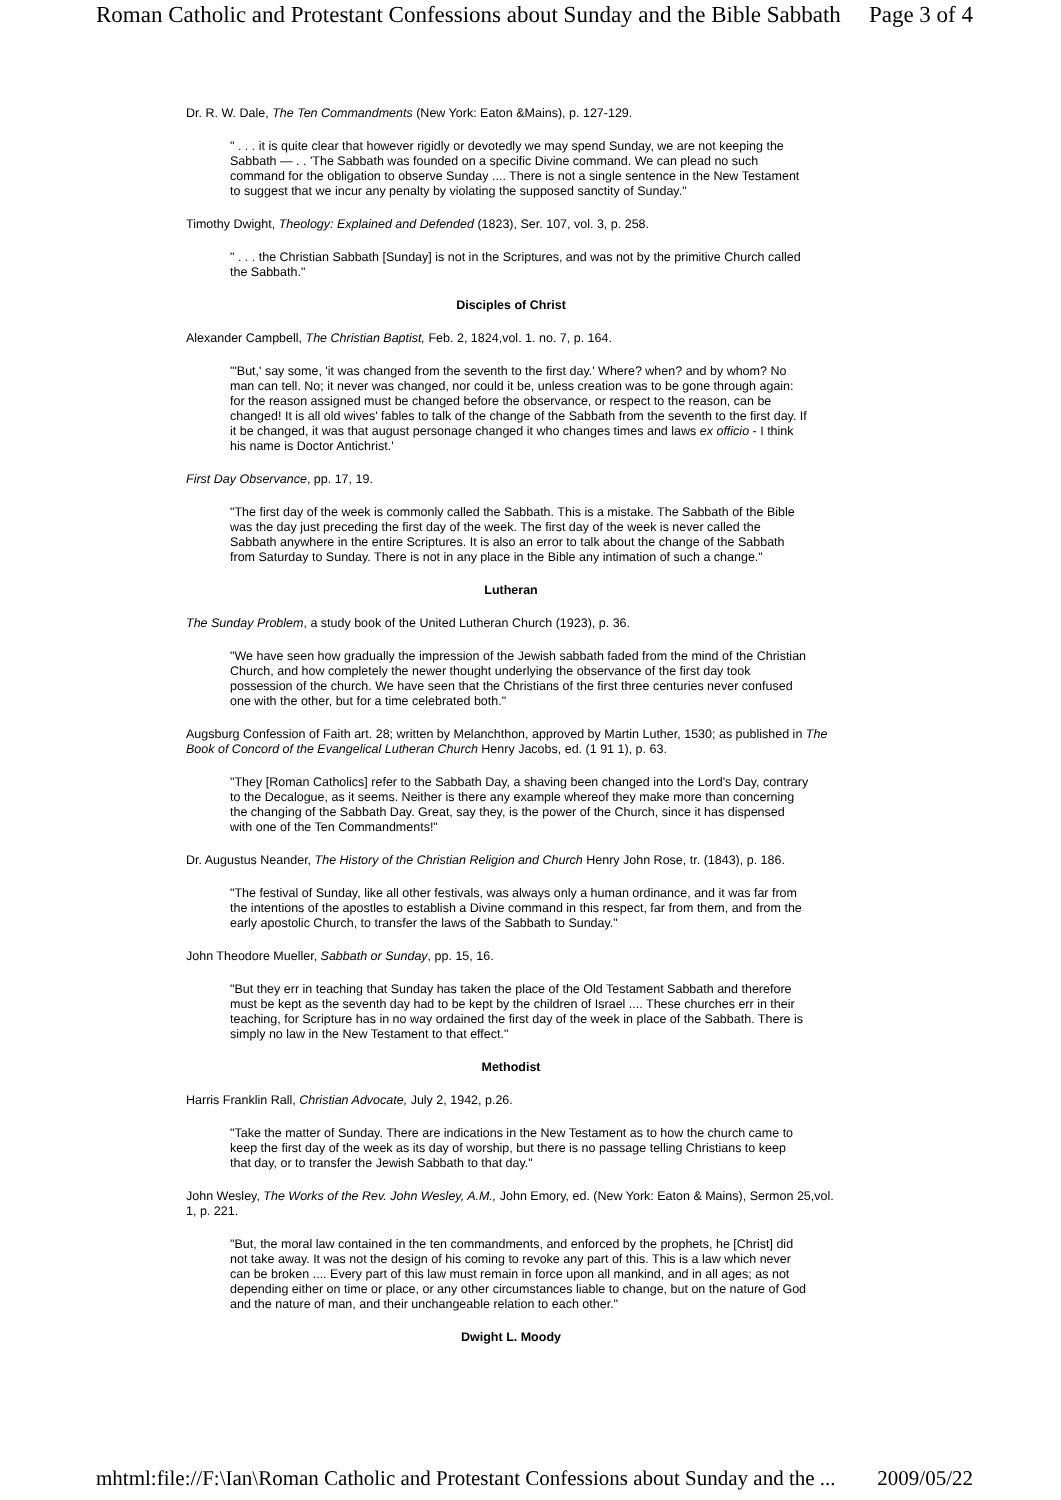Roman Catholic and Protestant Confessions about Sunday and the Bible Sabbath Page 3 of 4
Dr. R. W. Dale, The Ten Commandments (New York: Eaton &Mains), p. 127-129.
" . . . it is quite clear that however rigidly or devotedly we may spend Sunday, we are not keeping the Sabbath — . . 'The Sabbath was founded on a specific Divine command. We can plead no such command for the obligation to observe Sunday .... There is not a single sentence in the New Testament to suggest that we incur any penalty by violating the supposed sanctity of Sunday."
Timothy Dwight, Theology: Explained and Defended (1823), Ser. 107, vol. 3, p. 258.
" . . . the Christian Sabbath [Sunday] is not in the Scriptures, and was not by the primitive Church called the Sabbath."
Disciples of Christ
Alexander Campbell, The Christian Baptist, Feb. 2, 1824,vol. 1. no. 7, p. 164.
"'But,' say some, 'it was changed from the seventh to the first day.' Where? when? and by whom? No man can tell. No; it never was changed, nor could it be, unless creation was to be gone through again: for the reason assigned must be changed before the observance, or respect to the reason, can be changed! It is all old wives' fables to talk of the change of the Sabbath from the seventh to the first day. If it be changed, it was that august personage changed it who changes times and laws ex officio - I think his name is Doctor Antichrist.'
First Day Observance, pp. 17, 19.
"The first day of the week is commonly called the Sabbath. This is a mistake. The Sabbath of the Bible was the day just preceding the first day of the week. The first day of the week is never called the Sabbath anywhere in the entire Scriptures. It is also an error to talk about the change of the Sabbath from Saturday to Sunday. There is not in any place in the Bible any intimation of such a change."
Lutheran
The Sunday Problem, a study book of the United Lutheran Church (1923), p. 36.
"We have seen how gradually the impression of the Jewish sabbath faded from the mind of the Christian Church, and how completely the newer thought underlying the observance of the first day took possession of the church. We have seen that the Christians of the first three centuries never confused one with the other, but for a time celebrated both."
Augsburg Confession of Faith art. 28; written by Melanchthon, approved by Martin Luther, 1530; as published in The Book of Concord of the Evangelical Lutheran Church Henry Jacobs, ed. (1 91 1), p. 63.
"They [Roman Catholics] refer to the Sabbath Day, a shaving been changed into the Lord's Day, contrary to the Decalogue, as it seems. Neither is there any example whereof they make more than concerning the changing of the Sabbath Day. Great, say they, is the power of the Church, since it has dispensed with one of the Ten Commandments!"
Dr. Augustus Neander, The History of the Christian Religion and Church Henry John Rose, tr. (1843), p. 186.
"The festival of Sunday, like all other festivals, was always only a human ordinance, and it was far from the intentions of the apostles to establish a Divine command in this respect, far from them, and from the early apostolic Church, to transfer the laws of the Sabbath to Sunday."
John Theodore Mueller, Sabbath or Sunday, pp. 15, 16.
"But they err in teaching that Sunday has taken the place of the Old Testament Sabbath and therefore must be kept as the seventh day had to be kept by the children of Israel .... These churches err in their teaching, for Scripture has in no way ordained the first day of the week in place of the Sabbath. There is simply no law in the New Testament to that effect."
Methodist
Harris Franklin Rall, Christian Advocate, July 2, 1942, p.26.
"Take the matter of Sunday. There are indications in the New Testament as to how the church came to keep the first day of the week as its day of worship, but there is no passage telling Christians to keep that day, or to transfer the Jewish Sabbath to that day."
John Wesley, The Works of the Rev. John Wesley, A.M., John Emory, ed. (New York: Eaton & Mains), Sermon 25,vol. 1, p. 221.
"But, the moral law contained in the ten commandments, and enforced by the prophets, he [Christ] did not take away. It was not the design of his coming to revoke any part of this. This is a law which never can be broken .... Every part of this law must remain in force upon all mankind, and in all ages; as not depending either on time or place, or any other circumstances liable to change, but on the nature of God and the nature of man, and their unchangeable relation to each other."
Dwight L. Moody
mhtml:file://F:\Ian\Roman Catholic and Protestant Confessions about Sunday and the ... 2009/05/22